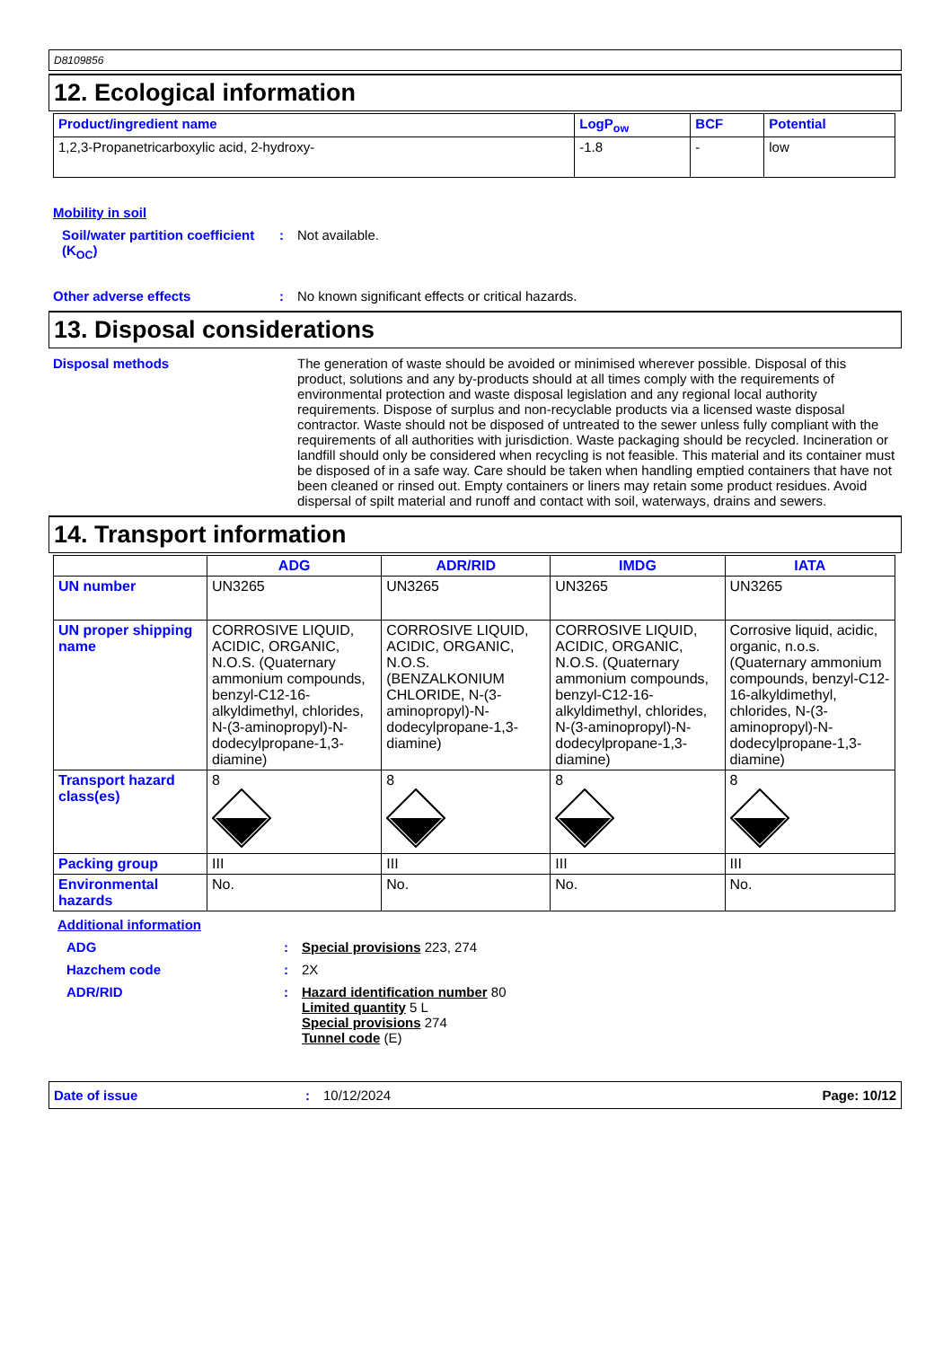D8109856
12. Ecological information
| Product/ingredient name | LogP<sub>ow</sub> | BCF | Potential |
| --- | --- | --- | --- |
| 1,2,3-Propanetricarboxylic acid, 2-hydroxy- | -1.8 | - | low |
Mobility in soil
Soil/water partition coefficient (K<sub>OC</sub>)
: Not available.
Other adverse effects : No known significant effects or critical hazards.
13. Disposal considerations
Disposal methods The generation of waste should be avoided or minimised wherever possible. Disposal of this product, solutions and any by-products should at all times comply with the requirements of environmental protection and waste disposal legislation and any regional local authority requirements. Dispose of surplus and non-recyclable products via a licensed waste disposal contractor. Waste should not be disposed of untreated to the sewer unless fully compliant with the requirements of all authorities with jurisdiction. Waste packaging should be recycled. Incineration or landfill should only be considered when recycling is not feasible. This material and its container must be disposed of in a safe way. Care should be taken when handling emptied containers that have not been cleaned or rinsed out. Empty containers or liners may retain some product residues. Avoid dispersal of spilt material and runoff and contact with soil, waterways, drains and sewers.
14. Transport information
| | ADG | ADR/RID | IMDG | IATA |
| --- | --- | --- | --- | --- |
| UN number | UN3265 | UN3265 | UN3265 | UN3265 |
| UN proper shipping name | CORROSIVE LIQUID, ACIDIC, ORGANIC, N.O.S. (Quaternary ammonium compounds, benzyl-C12-16-alkyldimethyl, chlorides, N-(3-aminopropyl)-N-dodecylpropane-1,3-diamine) | CORROSIVE LIQUID, ACIDIC, ORGANIC, N.O.S. (BENZALKONIUM CHLORIDE, N-(3-aminopropyl)-N-dodecylpropane-1,3-diamine) | CORROSIVE LIQUID, ACIDIC, ORGANIC, N.O.S. (Quaternary ammonium compounds, benzyl-C12-16-alkyldimethyl, chlorides, N-(3-aminopropyl)-N-dodecylpropane-1,3-diamine) | Corrosive liquid, acidic, organic, n.o.s. (Quaternary ammonium compounds, benzyl-C12-16-alkyldimethyl, chlorides, N-(3-aminopropyl)-N-dodecylpropane-1,3-diamine) |
| Transport hazard class(es) | 8 | 8 | 8 | 8 |
| Packing group | III | III | III | III |
| Environmental hazards | No. | No. | No. | No. |
Additional information
ADG : Special provisions 223, 274
Hazchem code : 2X
ADR/RID : Hazard identification number 80
Limited quantity 5 L
Special provisions 274
Tunnel code (E)
Date of issue: 10/12/2024 Page: 10/12